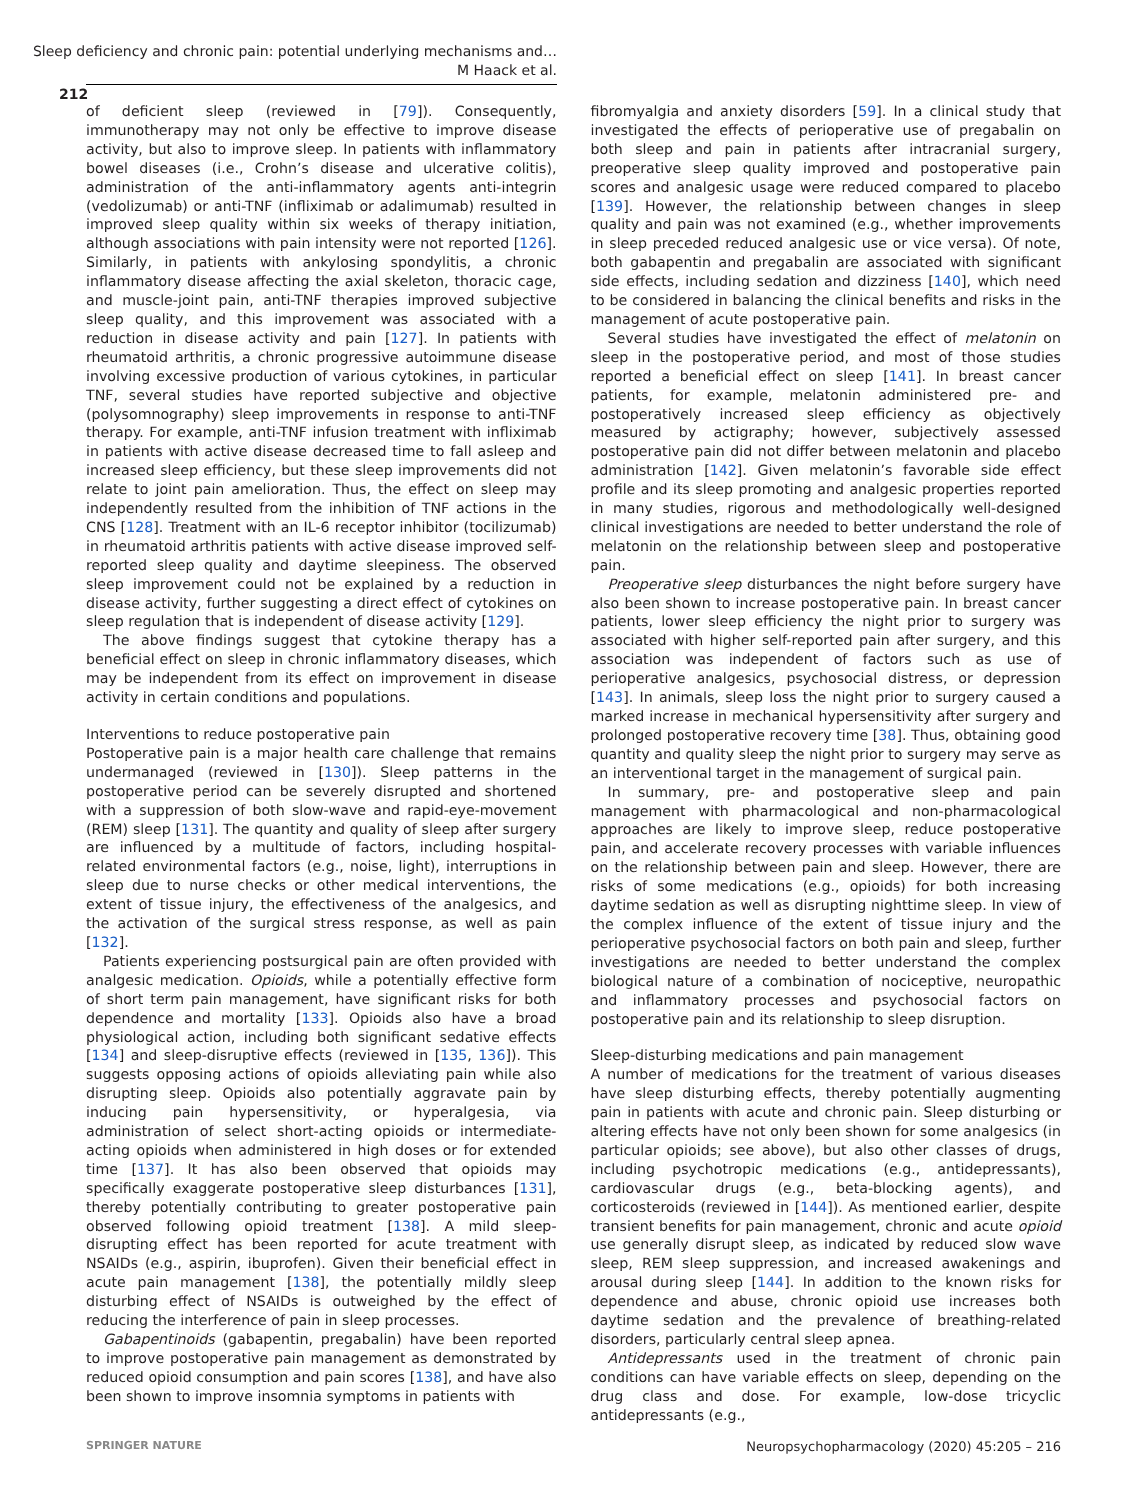Sleep deficiency and chronic pain: potential underlying mechanisms and…
M Haack et al.
212
of deficient sleep (reviewed in [79]). Consequently, immunotherapy may not only be effective to improve disease activity, but also to improve sleep. In patients with inflammatory bowel diseases (i.e., Crohn’s disease and ulcerative colitis), administration of the anti-inflammatory agents anti-integrin (vedolizumab) or anti-TNF (infliximab or adalimumab) resulted in improved sleep quality within six weeks of therapy initiation, although associations with pain intensity were not reported [126]. Similarly, in patients with ankylosing spondylitis, a chronic inflammatory disease affecting the axial skeleton, thoracic cage, and muscle-joint pain, anti-TNF therapies improved subjective sleep quality, and this improvement was associated with a reduction in disease activity and pain [127]. In patients with rheumatoid arthritis, a chronic progressive autoimmune disease involving excessive production of various cytokines, in particular TNF, several studies have reported subjective and objective (polysomnography) sleep improvements in response to anti-TNF therapy. For example, anti-TNF infusion treatment with infliximab in patients with active disease decreased time to fall asleep and increased sleep efficiency, but these sleep improvements did not relate to joint pain amelioration. Thus, the effect on sleep may independently resulted from the inhibition of TNF actions in the CNS [128]. Treatment with an IL-6 receptor inhibitor (tocilizumab) in rheumatoid arthritis patients with active disease improved self-reported sleep quality and daytime sleepiness. The observed sleep improvement could not be explained by a reduction in disease activity, further suggesting a direct effect of cytokines on sleep regulation that is independent of disease activity [129].
The above findings suggest that cytokine therapy has a beneficial effect on sleep in chronic inflammatory diseases, which may be independent from its effect on improvement in disease activity in certain conditions and populations.
Interventions to reduce postoperative pain
Postoperative pain is a major health care challenge that remains undermanaged (reviewed in [130]). Sleep patterns in the postoperative period can be severely disrupted and shortened with a suppression of both slow-wave and rapid-eye-movement (REM) sleep [131]. The quantity and quality of sleep after surgery are influenced by a multitude of factors, including hospital-related environmental factors (e.g., noise, light), interruptions in sleep due to nurse checks or other medical interventions, the extent of tissue injury, the effectiveness of the analgesics, and the activation of the surgical stress response, as well as pain [132].
Patients experiencing postsurgical pain are often provided with analgesic medication. Opioids, while a potentially effective form of short term pain management, have significant risks for both dependence and mortality [133]. Opioids also have a broad physiological action, including both significant sedative effects [134] and sleep-disruptive effects (reviewed in [135, 136]). This suggests opposing actions of opioids alleviating pain while also disrupting sleep. Opioids also potentially aggravate pain by inducing pain hypersensitivity, or hyperalgesia, via administration of select short-acting opioids or intermediate-acting opioids when administered in high doses or for extended time [137]. It has also been observed that opioids may specifically exaggerate postoperative sleep disturbances [131], thereby potentially contributing to greater postoperative pain observed following opioid treatment [138]. A mild sleep-disrupting effect has been reported for acute treatment with NSAIDs (e.g., aspirin, ibuprofen). Given their beneficial effect in acute pain management [138], the potentially mildly sleep disturbing effect of NSAIDs is outweighed by the effect of reducing the interference of pain in sleep processes.
Gabapentinoids (gabapentin, pregabalin) have been reported to improve postoperative pain management as demonstrated by reduced opioid consumption and pain scores [138], and have also been shown to improve insomnia symptoms in patients with
fibromyalgia and anxiety disorders [59]. In a clinical study that investigated the effects of perioperative use of pregabalin on both sleep and pain in patients after intracranial surgery, preoperative sleep quality improved and postoperative pain scores and analgesic usage were reduced compared to placebo [139]. However, the relationship between changes in sleep quality and pain was not examined (e.g., whether improvements in sleep preceded reduced analgesic use or vice versa). Of note, both gabapentin and pregabalin are associated with significant side effects, including sedation and dizziness [140], which need to be considered in balancing the clinical benefits and risks in the management of acute postoperative pain.
Several studies have investigated the effect of melatonin on sleep in the postoperative period, and most of those studies reported a beneficial effect on sleep [141]. In breast cancer patients, for example, melatonin administered pre- and postoperatively increased sleep efficiency as objectively measured by actigraphy; however, subjectively assessed postoperative pain did not differ between melatonin and placebo administration [142]. Given melatonin’s favorable side effect profile and its sleep promoting and analgesic properties reported in many studies, rigorous and methodologically well-designed clinical investigations are needed to better understand the role of melatonin on the relationship between sleep and postoperative pain.
Preoperative sleep disturbances the night before surgery have also been shown to increase postoperative pain. In breast cancer patients, lower sleep efficiency the night prior to surgery was associated with higher self-reported pain after surgery, and this association was independent of factors such as use of perioperative analgesics, psychosocial distress, or depression [143]. In animals, sleep loss the night prior to surgery caused a marked increase in mechanical hypersensitivity after surgery and prolonged postoperative recovery time [38]. Thus, obtaining good quantity and quality sleep the night prior to surgery may serve as an interventional target in the management of surgical pain.
In summary, pre- and postoperative sleep and pain management with pharmacological and non-pharmacological approaches are likely to improve sleep, reduce postoperative pain, and accelerate recovery processes with variable influences on the relationship between pain and sleep. However, there are risks of some medications (e.g., opioids) for both increasing daytime sedation as well as disrupting nighttime sleep. In view of the complex influence of the extent of tissue injury and the perioperative psychosocial factors on both pain and sleep, further investigations are needed to better understand the complex biological nature of a combination of nociceptive, neuropathic and inflammatory processes and psychosocial factors on postoperative pain and its relationship to sleep disruption.
Sleep-disturbing medications and pain management
A number of medications for the treatment of various diseases have sleep disturbing effects, thereby potentially augmenting pain in patients with acute and chronic pain. Sleep disturbing or altering effects have not only been shown for some analgesics (in particular opioids; see above), but also other classes of drugs, including psychotropic medications (e.g., antidepressants), cardiovascular drugs (e.g., beta-blocking agents), and corticosteroids (reviewed in [144]). As mentioned earlier, despite transient benefits for pain management, chronic and acute opioid use generally disrupt sleep, as indicated by reduced slow wave sleep, REM sleep suppression, and increased awakenings and arousal during sleep [144]. In addition to the known risks for dependence and abuse, chronic opioid use increases both daytime sedation and the prevalence of breathing-related disorders, particularly central sleep apnea.
Antidepressants used in the treatment of chronic pain conditions can have variable effects on sleep, depending on the drug class and dose. For example, low-dose tricyclic antidepressants (e.g.,
SPRINGER NATURE Neuropsychopharmacology (2020) 45:205 – 216